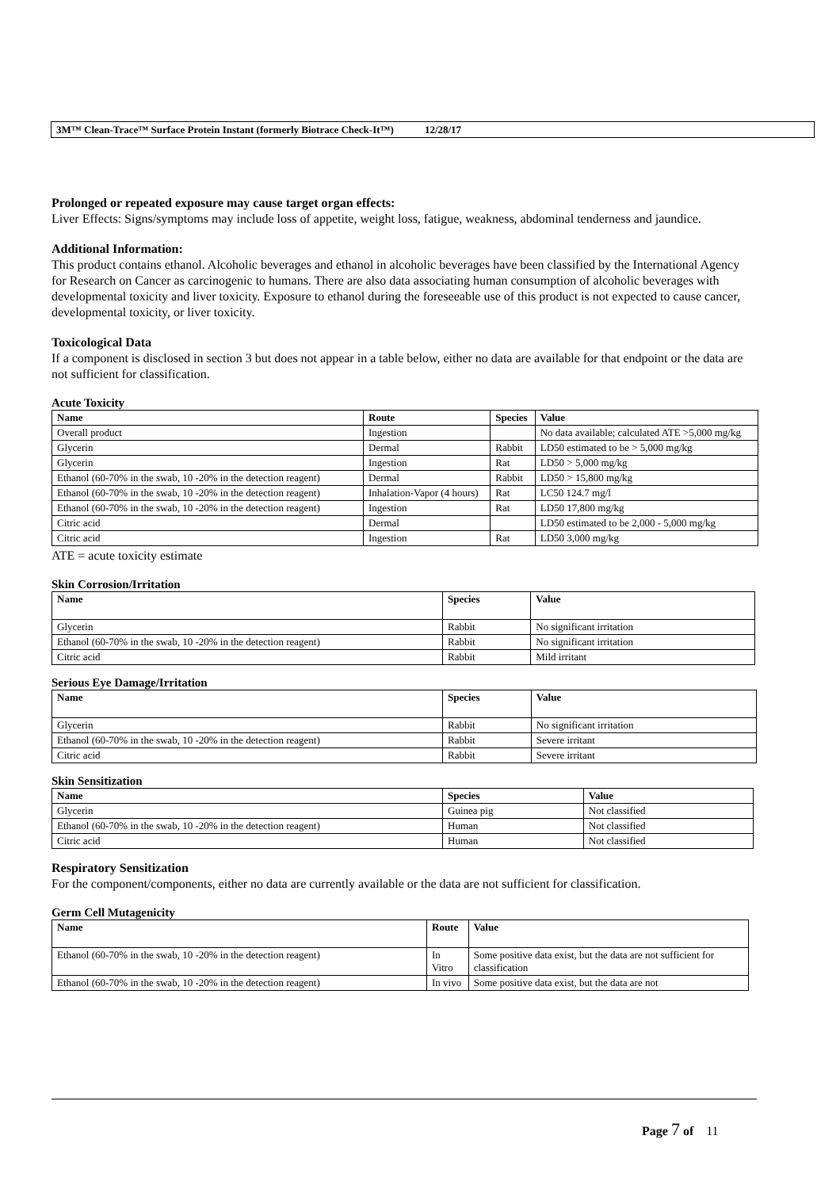3M™ Clean-Trace™ Surface Protein Instant (formerly Biotrace Check-It™) 12/28/17
Prolonged or repeated exposure may cause target organ effects:
Liver Effects: Signs/symptoms may include loss of appetite, weight loss, fatigue, weakness, abdominal tenderness and jaundice.
Additional Information:
This product contains ethanol. Alcoholic beverages and ethanol in alcoholic beverages have been classified by the International Agency for Research on Cancer as carcinogenic to humans. There are also data associating human consumption of alcoholic beverages with developmental toxicity and liver toxicity. Exposure to ethanol during the foreseeable use of this product is not expected to cause cancer, developmental toxicity, or liver toxicity.
Toxicological Data
If a component is disclosed in section 3 but does not appear in a table below, either no data are available for that endpoint or the data are not sufficient for classification.
Acute Toxicity
| Name | Route | Species | Value |
| --- | --- | --- | --- |
| Overall product | Ingestion | | No data available; calculated ATE >5,000 mg/kg |
| Glycerin | Dermal | Rabbit | LD50 estimated to be > 5,000 mg/kg |
| Glycerin | Ingestion | Rat | LD50 > 5,000 mg/kg |
| Ethanol (60-70% in the swab, 10 -20% in the detection reagent) | Dermal | Rabbit | LD50 > 15,800 mg/kg |
| Ethanol (60-70% in the swab, 10 -20% in the detection reagent) | Inhalation-Vapor (4 hours) | Rat | LC50 124.7 mg/l |
| Ethanol (60-70% in the swab, 10 -20% in the detection reagent) | Ingestion | Rat | LD50 17,800 mg/kg |
| Citric acid | Dermal | | LD50 estimated to be 2,000 - 5,000 mg/kg |
| Citric acid | Ingestion | Rat | LD50 3,000 mg/kg |
ATE = acute toxicity estimate
Skin Corrosion/Irritation
| Name | Species | Value |
| --- | --- | --- |
| Glycerin | Rabbit | No significant irritation |
| Ethanol (60-70% in the swab, 10 -20% in the detection reagent) | Rabbit | No significant irritation |
| Citric acid | Rabbit | Mild irritant |
Serious Eye Damage/Irritation
| Name | Species | Value |
| --- | --- | --- |
| Glycerin | Rabbit | No significant irritation |
| Ethanol (60-70% in the swab, 10 -20% in the detection reagent) | Rabbit | Severe irritant |
| Citric acid | Rabbit | Severe irritant |
Skin Sensitization
| Name | Species | Value |
| --- | --- | --- |
| Glycerin | Guinea pig | Not classified |
| Ethanol (60-70% in the swab, 10 -20% in the detection reagent) | Human | Not classified |
| Citric acid | Human | Not classified |
Respiratory Sensitization
For the component/components, either no data are currently available or the data are not sufficient for classification.
Germ Cell Mutagenicity
| Name | Route | Value |
| --- | --- | --- |
| Ethanol (60-70% in the swab, 10 -20% in the detection reagent) | In Vitro | Some positive data exist, but the data are not sufficient for classification |
| Ethanol (60-70% in the swab, 10 -20% in the detection reagent) | In vivo | Some positive data exist, but the data are not |
Page 7 of 11